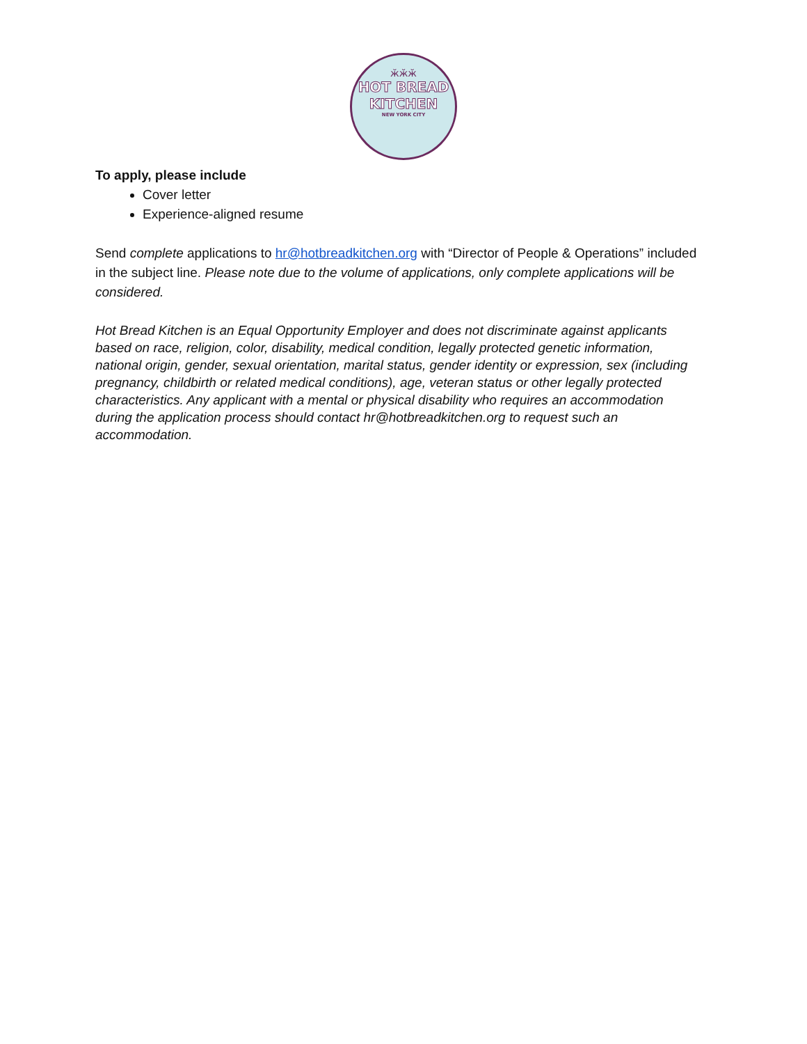ӂӂӂ
HOT BREAD
KITCHEN
NEW YORK CITY
To apply, please include
Cover letter
Experience-aligned resume
Send complete applications to hr@hotbreadkitchen.org with “Director of People & Operations” included in the subject line. Please note due to the volume of applications, only complete applications will be considered.
Hot Bread Kitchen is an Equal Opportunity Employer and does not discriminate against applicants based on race, religion, color, disability, medical condition, legally protected genetic information, national origin, gender, sexual orientation, marital status, gender identity or expression, sex (including pregnancy, childbirth or related medical conditions), age, veteran status or other legally protected characteristics. Any applicant with a mental or physical disability who requires an accommodation during the application process should contact hr@hotbreadkitchen.org to request such an accommodation.